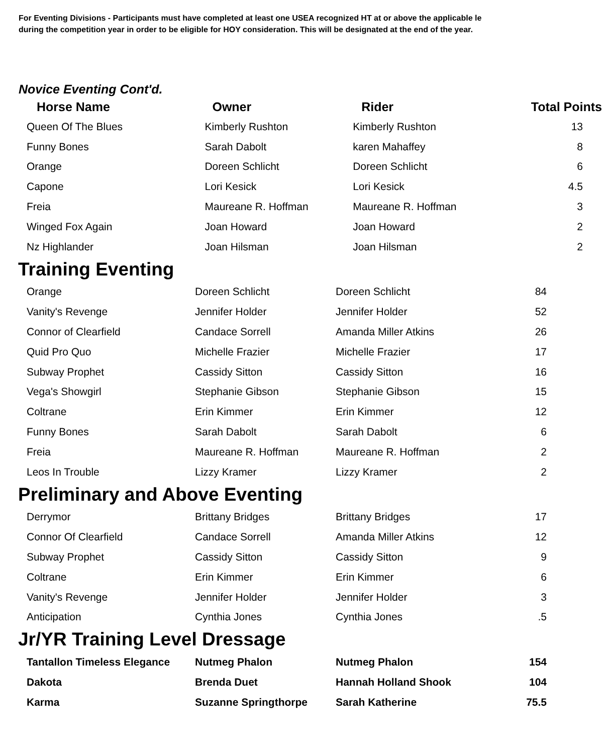For Eventing Divisions - Participants must have completed at least one USEA recognized HT at or above the applicable le
during the competition year in order to be eligible for HOY consideration. This will be designated at the end of the year.
Novice Eventing Cont'd.
| Horse Name | Owner | Rider | Total Points |
| --- | --- | --- | --- |
| Queen Of The Blues | Kimberly Rushton | Kimberly Rushton | 13 |
| Funny Bones | Sarah Dabolt | karen Mahaffey | 8 |
| Orange | Doreen Schlicht | Doreen Schlicht | 6 |
| Capone | Lori Kesick | Lori Kesick | 4.5 |
| Freia | Maureane R. Hoffman | Maureane R. Hoffman | 3 |
| Winged Fox Again | Joan Howard | Joan Howard | 2 |
| Nz Highlander | Joan Hilsman | Joan Hilsman | 2 |
Training Eventing
| Orange | Doreen Schlicht | Doreen Schlicht | 84 |
| Vanity's Revenge | Jennifer Holder | Jennifer Holder | 52 |
| Connor of Clearfield | Candace Sorrell | Amanda Miller Atkins | 26 |
| Quid Pro Quo | Michelle Frazier | Michelle Frazier | 17 |
| Subway Prophet | Cassidy Sitton | Cassidy Sitton | 16 |
| Vega's Showgirl | Stephanie Gibson | Stephanie Gibson | 15 |
| Coltrane | Erin Kimmer | Erin Kimmer | 12 |
| Funny Bones | Sarah Dabolt | Sarah Dabolt | 6 |
| Freia | Maureane R. Hoffman | Maureane R. Hoffman | 2 |
| Leos In Trouble | Lizzy Kramer | Lizzy Kramer | 2 |
Preliminary and Above Eventing
| Derrymor | Brittany Bridges | Brittany Bridges | 17 |
| Connor Of Clearfield | Candace Sorrell | Amanda Miller Atkins | 12 |
| Subway Prophet | Cassidy Sitton | Cassidy Sitton | 9 |
| Coltrane | Erin Kimmer | Erin Kimmer | 6 |
| Vanity's Revenge | Jennifer Holder | Jennifer Holder | 3 |
| Anticipation | Cynthia Jones | Cynthia Jones | .5 |
Jr/YR Training Level Dressage
| Tantallon Timeless Elegance | Nutmeg Phalon | Nutmeg Phalon | 154 |
| Dakota | Brenda Duet | Hannah Holland Shook | 104 |
| Karma | Suzanne Springthorpe | Sarah Katherine | 75.5 |